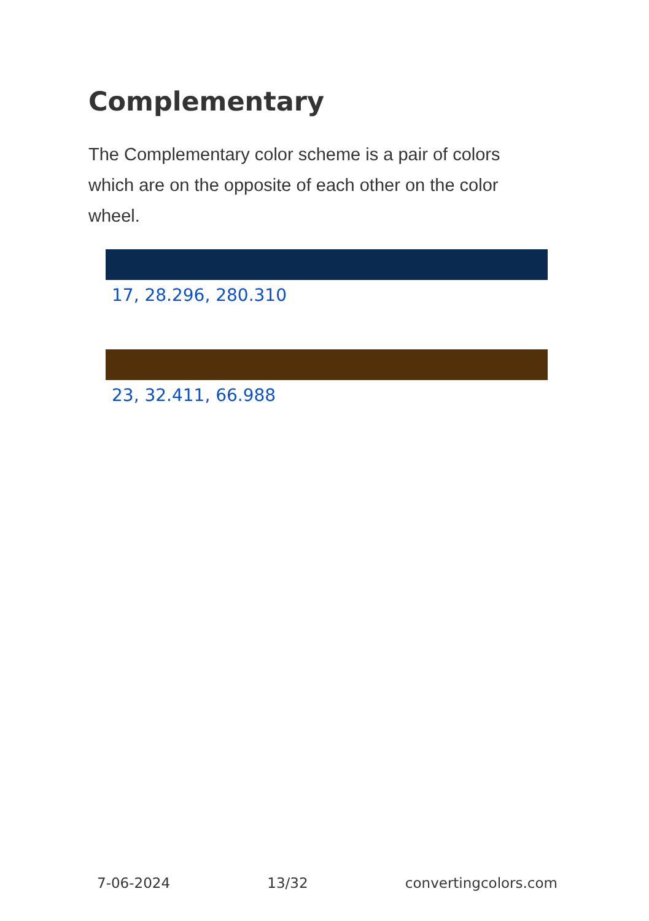Complementary
The Complementary color scheme is a pair of colors which are on the opposite of each other on the color wheel.
17, 28.296, 280.310
23, 32.411, 66.988
7-06-2024 13/32 convertingcolors.com